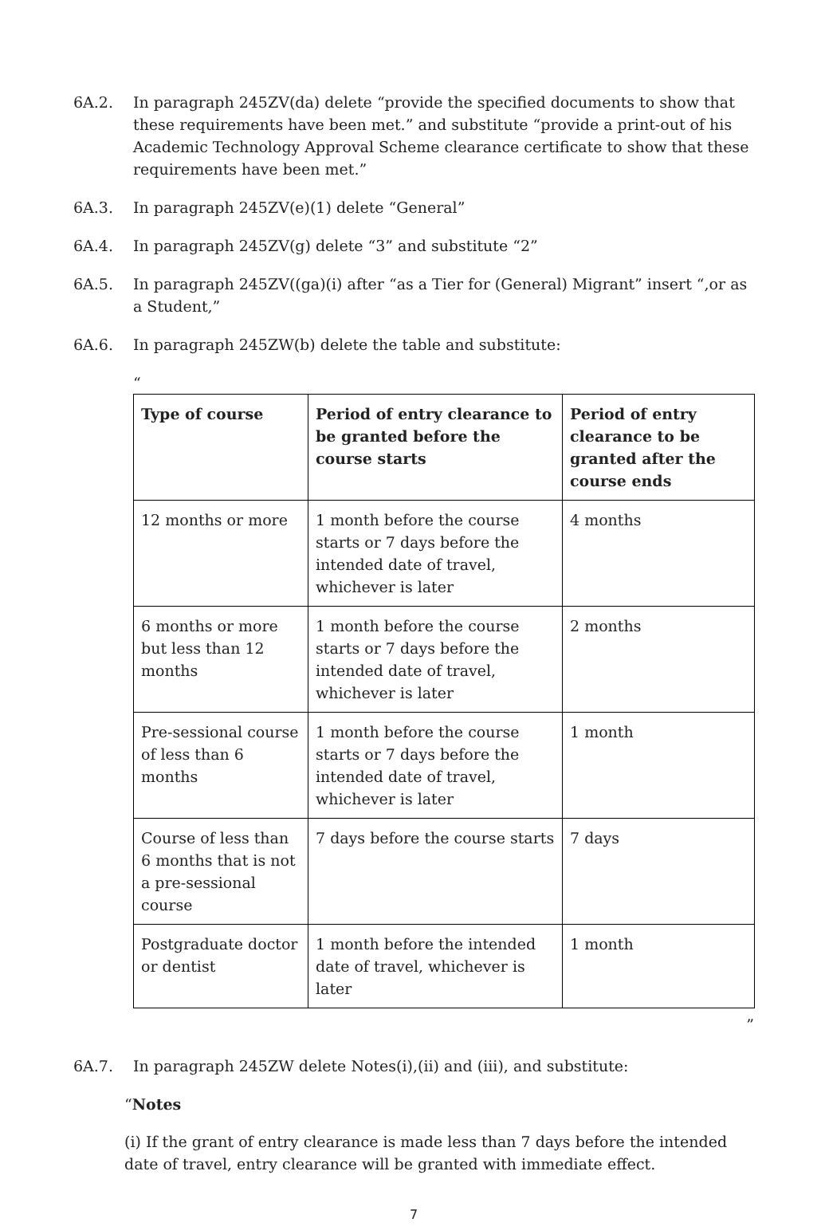6A.2. In paragraph 245ZV(da) delete “provide the specified documents to show that these requirements have been met.” and substitute “provide a print-out of his Academic Technology Approval Scheme clearance certificate to show that these requirements have been met.”
6A.3. In paragraph 245ZV(e)(1) delete “General”
6A.4. In paragraph 245ZV(g) delete “3” and substitute “2”
6A.5. In paragraph 245ZV((ga)(i) after “as a Tier for (General) Migrant” insert “,or as a Student,”
6A.6. In paragraph 245ZW(b) delete the table and substitute:
“
| Type of course | Period of entry clearance to be granted before the course starts | Period of entry clearance to be granted after the course ends |
| --- | --- | --- |
| 12 months or more | 1 month before the course starts or 7 days before the intended date of travel, whichever is later | 4 months |
| 6 months or more but less than 12 months | 1 month before the course starts or 7 days before the intended date of travel, whichever is later | 2 months |
| Pre-sessional course of less than 6 months | 1 month before the course starts or 7 days before the intended date of travel, whichever is later | 1 month |
| Course of less than 6 months that is not a pre-sessional course | 7 days before the course starts | 7 days |
| Postgraduate doctor or dentist | 1 month before the intended date of travel, whichever is later | 1 month |
”
6A.7. In paragraph 245ZW delete Notes(i),(ii) and (iii), and substitute:
“Notes
(i) If the grant of entry clearance is made less than 7 days before the intended date of travel, entry clearance will be granted with immediate effect.
7